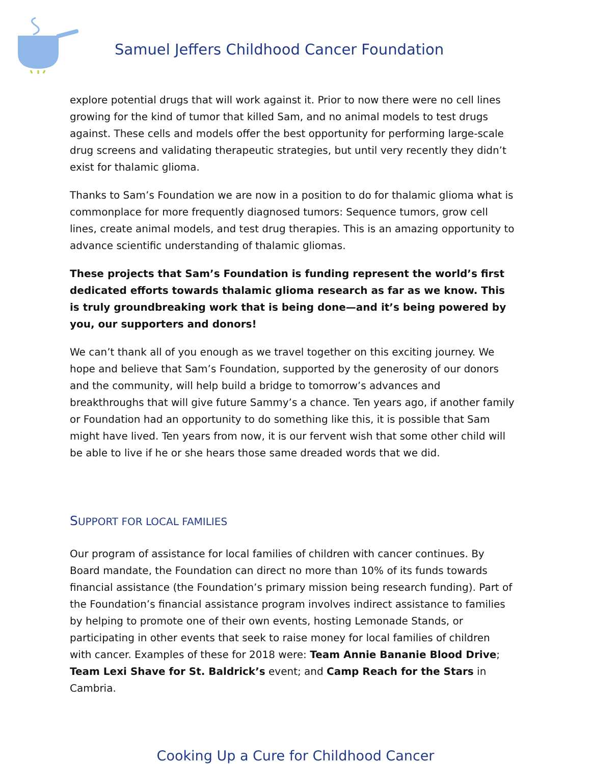Samuel Jeffers Childhood Cancer Foundation
explore potential drugs that will work against it. Prior to now there were no cell lines growing for the kind of tumor that killed Sam, and no animal models to test drugs against. These cells and models offer the best opportunity for performing large-scale drug screens and validating therapeutic strategies, but until very recently they didn’t exist for thalamic glioma.
Thanks to Sam’s Foundation we are now in a position to do for thalamic glioma what is commonplace for more frequently diagnosed tumors: Sequence tumors, grow cell lines, create animal models, and test drug therapies. This is an amazing opportunity to advance scientific understanding of thalamic gliomas.
These projects that Sam’s Foundation is funding represent the world’s first dedicated efforts towards thalamic glioma research as far as we know. This is truly groundbreaking work that is being done—and it’s being powered by you, our supporters and donors!
We can’t thank all of you enough as we travel together on this exciting journey. We hope and believe that Sam’s Foundation, supported by the generosity of our donors and the community, will help build a bridge to tomorrow’s advances and breakthroughs that will give future Sammy’s a chance. Ten years ago, if another family or Foundation had an opportunity to do something like this, it is possible that Sam might have lived. Ten years from now, it is our fervent wish that some other child will be able to live if he or she hears those same dreaded words that we did.
SUPPORT FOR LOCAL FAMILIES
Our program of assistance for local families of children with cancer continues. By Board mandate, the Foundation can direct no more than 10% of its funds towards financial assistance (the Foundation’s primary mission being research funding). Part of the Foundation’s financial assistance program involves indirect assistance to families by helping to promote one of their own events, hosting Lemonade Stands, or participating in other events that seek to raise money for local families of children with cancer. Examples of these for 2018 were: Team Annie Bananie Blood Drive; Team Lexi Shave for St. Baldrick’s event; and Camp Reach for the Stars in Cambria.
Cooking Up a Cure for Childhood Cancer